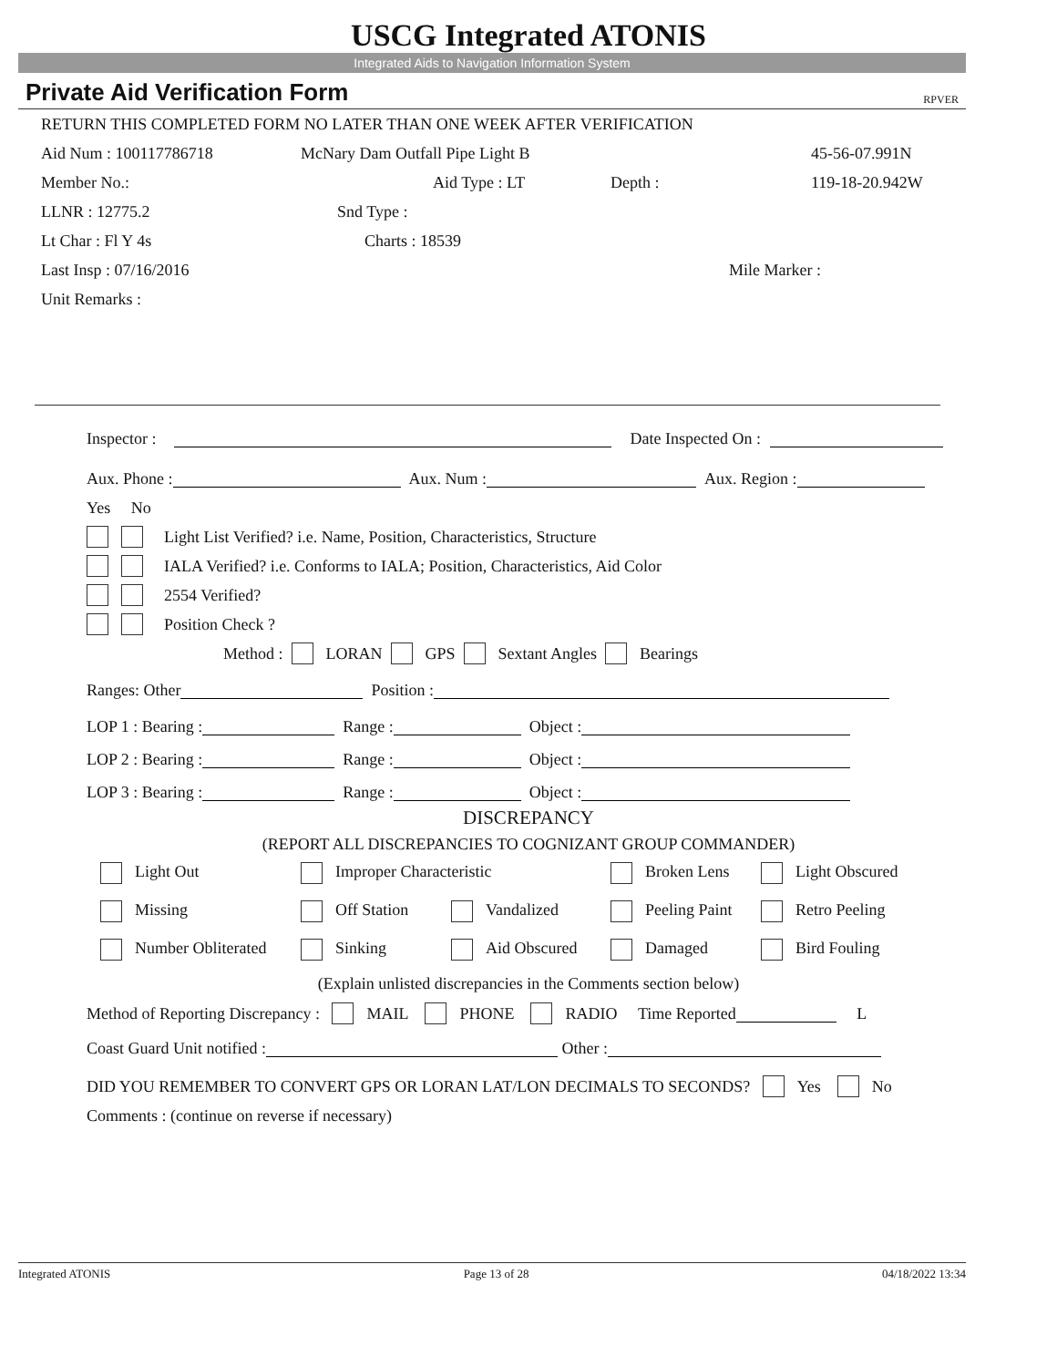USCG Integrated ATONIS
Integrated Aids to Navigation Information System
Private Aid Verification Form RPVER
RETURN THIS COMPLETED FORM NO LATER THAN ONE WEEK AFTER VERIFICATION
Aid Num : 100117786718 McNary Dam Outfall Pipe Light B 45-56-07.991N
Member No.: Aid Type : LT Depth : 119-18-20.942W
LLNR : 12775.2 Snd Type :
Lt Char : Fl Y 4s Charts : 18539
Last Insp : 07/16/2016 Mile Marker :
Unit Remarks :
Inspector : Date Inspected On :
Aux. Phone : Aux. Num : Aux. Region :
Yes No
Light List Verified? i.e. Name, Position, Characteristics, Structure
IALA Verified? i.e. Conforms to IALA; Position, Characteristics, Aid Color
2554 Verified?
Position Check ?
Method : LORAN GPS Sextant Angles Bearings
Ranges: Other Position :
LOP 1 : Bearing : Range : Object :
LOP 2 : Bearing : Range : Object :
LOP 3 : Bearing : Range : Object :
DISCREPANCY
(REPORT ALL DISCREPANCIES TO COGNIZANT GROUP COMMANDER)
Light Out Improper Characteristic Broken Lens Light Obscured
Missing Off Station Vandalized Peeling Paint Retro Peeling
Number Obliterated Sinking Aid Obscured Damaged Bird Fouling
(Explain unlisted discrepancies in the Comments section below)
Method of Reporting Discrepancy : MAIL PHONE RADIO Time Reported L
Coast Guard Unit notified : Other :
DID YOU REMEMBER TO CONVERT GPS OR LORAN LAT/LON DECIMALS TO SECONDS? Yes No
Comments : (continue on reverse if necessary)
Integrated ATONIS Page 13 of 28 04/18/2022 13:34